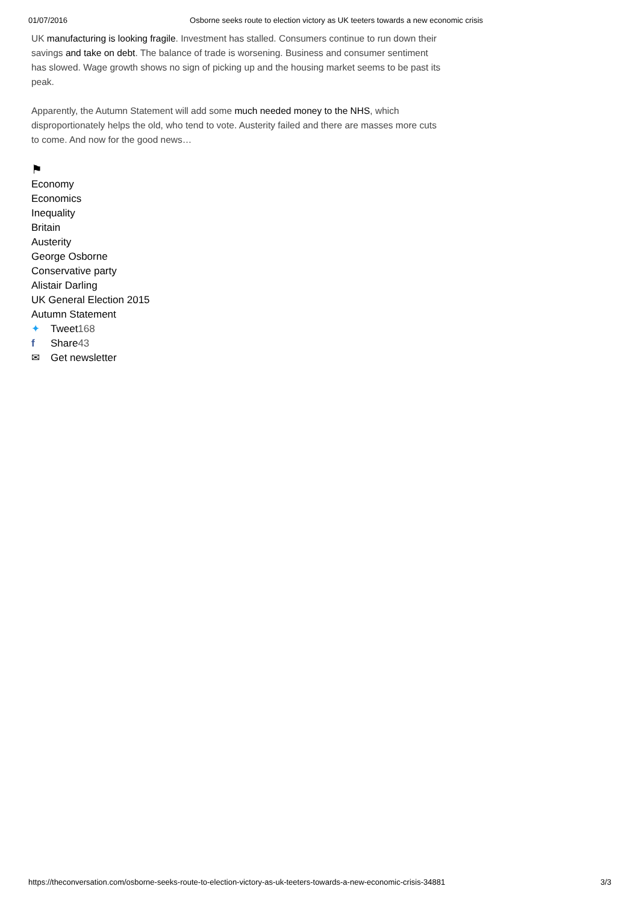01/07/2016 Osborne seeks route to election victory as UK teeters towards a new economic crisis
UK manufacturing is looking fragile. Investment has stalled. Consumers continue to run down their savings and take on debt. The balance of trade is worsening. Business and consumer sentiment has slowed. Wage growth shows no sign of picking up and the housing market seems to be past its peak.
Apparently, the Autumn Statement will add some much needed money to the NHS, which disproportionately helps the old, who tend to vote. Austerity failed and there are masses more cuts to come. And now for the good news…
⚑
Economy
Economics
Inequality
Britain
Austerity
George Osborne
Conservative party
Alistair Darling
UK General Election 2015
Autumn Statement
✦ Tweet168
f Share43
✉ Get newsletter
https://theconversation.com/osborne-seeks-route-to-election-victory-as-uk-teeters-towards-a-new-economic-crisis-34881 3/3